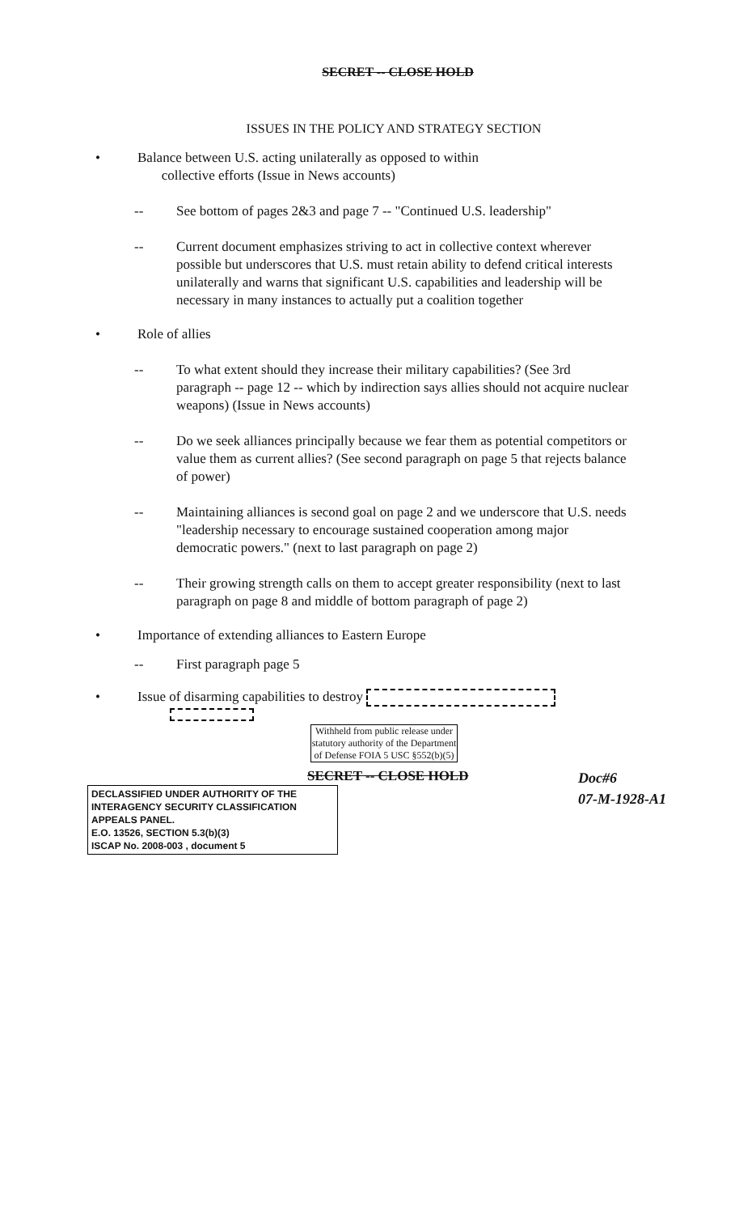SECRET -- CLOSE HOLD
ISSUES IN THE POLICY AND STRATEGY SECTION
• Balance between U.S. acting unilaterally as opposed to within
collective efforts (Issue in News accounts)
-- See bottom of pages 2&3 and page 7 -- "Continued U.S. leadership"
-- Current document emphasizes striving to act in collective context wherever possible but underscores that U.S. must retain ability to defend critical interests unilaterally and warns that significant U.S. capabilities and leadership will be necessary in many instances to actually put a coalition together
• Role of allies
-- To what extent should they increase their military capabilities? (See 3rd paragraph -- page 12 -- which by indirection says allies should not acquire nuclear weapons) (Issue in News accounts)
-- Do we seek alliances principally because we fear them as potential competitors or value them as current allies? (See second paragraph on page 5 that rejects balance of power)
-- Maintaining alliances is second goal on page 2 and we underscore that U.S. needs "leadership necessary to encourage sustained cooperation among major democratic powers." (next to last paragraph on page 2)
-- Their growing strength calls on them to accept greater responsibility (next to last paragraph on page 8 and middle of bottom paragraph of page 2)
• Importance of extending alliances to Eastern Europe
-- First paragraph page 5
• Issue of disarming capabilities to destroy
Withheld from public release under statutory authority of the Department of Defense FOIA 5 USC §552(b)(5)
SECRET -- CLOSE HOLD
DECLASSIFIED UNDER AUTHORITY OF THE INTERAGENCY SECURITY CLASSIFICATION APPEALS PANEL.
E.O. 13526, SECTION 5.3(b)(3)
ISCAP No. 2008-003 , document 5
Doc#6
07-M-1928-A1